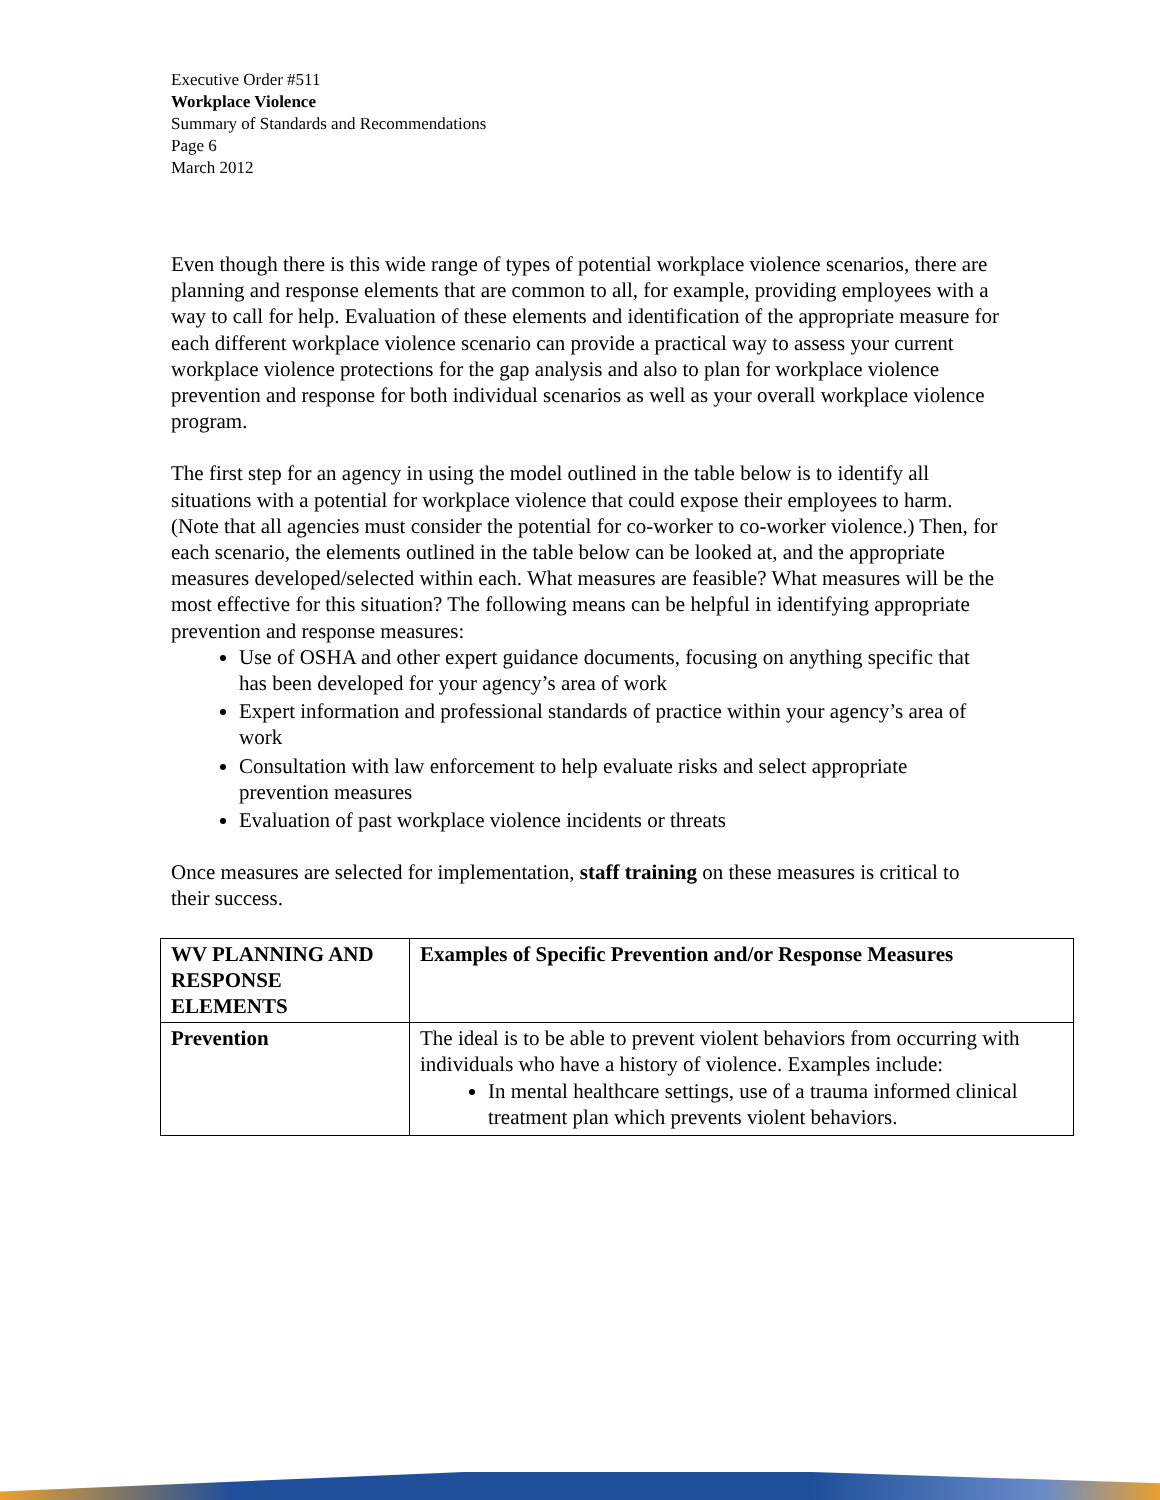Executive Order #511
Workplace Violence
Summary of Standards and Recommendations
Page 6
March 2012
Even though there is this wide range of types of potential workplace violence scenarios, there are planning and response elements that are common to all, for example, providing employees with a way to call for help. Evaluation of these elements and identification of the appropriate measure for each different workplace violence scenario can provide a practical way to assess your current workplace violence protections for the gap analysis and also to plan for workplace violence prevention and response for both individual scenarios as well as your overall workplace violence program.
The first step for an agency in using the model outlined in the table below is to identify all situations with a potential for workplace violence that could expose their employees to harm. (Note that all agencies must consider the potential for co-worker to co-worker violence.) Then, for each scenario, the elements outlined in the table below can be looked at, and the appropriate measures developed/selected within each. What measures are feasible? What measures will be the most effective for this situation? The following means can be helpful in identifying appropriate prevention and response measures:
Use of OSHA and other expert guidance documents, focusing on anything specific that has been developed for your agency’s area of work
Expert information and professional standards of practice within your agency’s area of work
Consultation with law enforcement to help evaluate risks and select appropriate prevention measures
Evaluation of past workplace violence incidents or threats
Once measures are selected for implementation, staff training on these measures is critical to their success.
| WV PLANNING AND RESPONSE ELEMENTS | Examples of Specific Prevention and/or Response Measures |
| --- | --- |
| Prevention | The ideal is to be able to prevent violent behaviors from occurring with individuals who have a history of violence. Examples include: In mental healthcare settings, use of a trauma informed clinical treatment plan which prevents violent behaviors. |